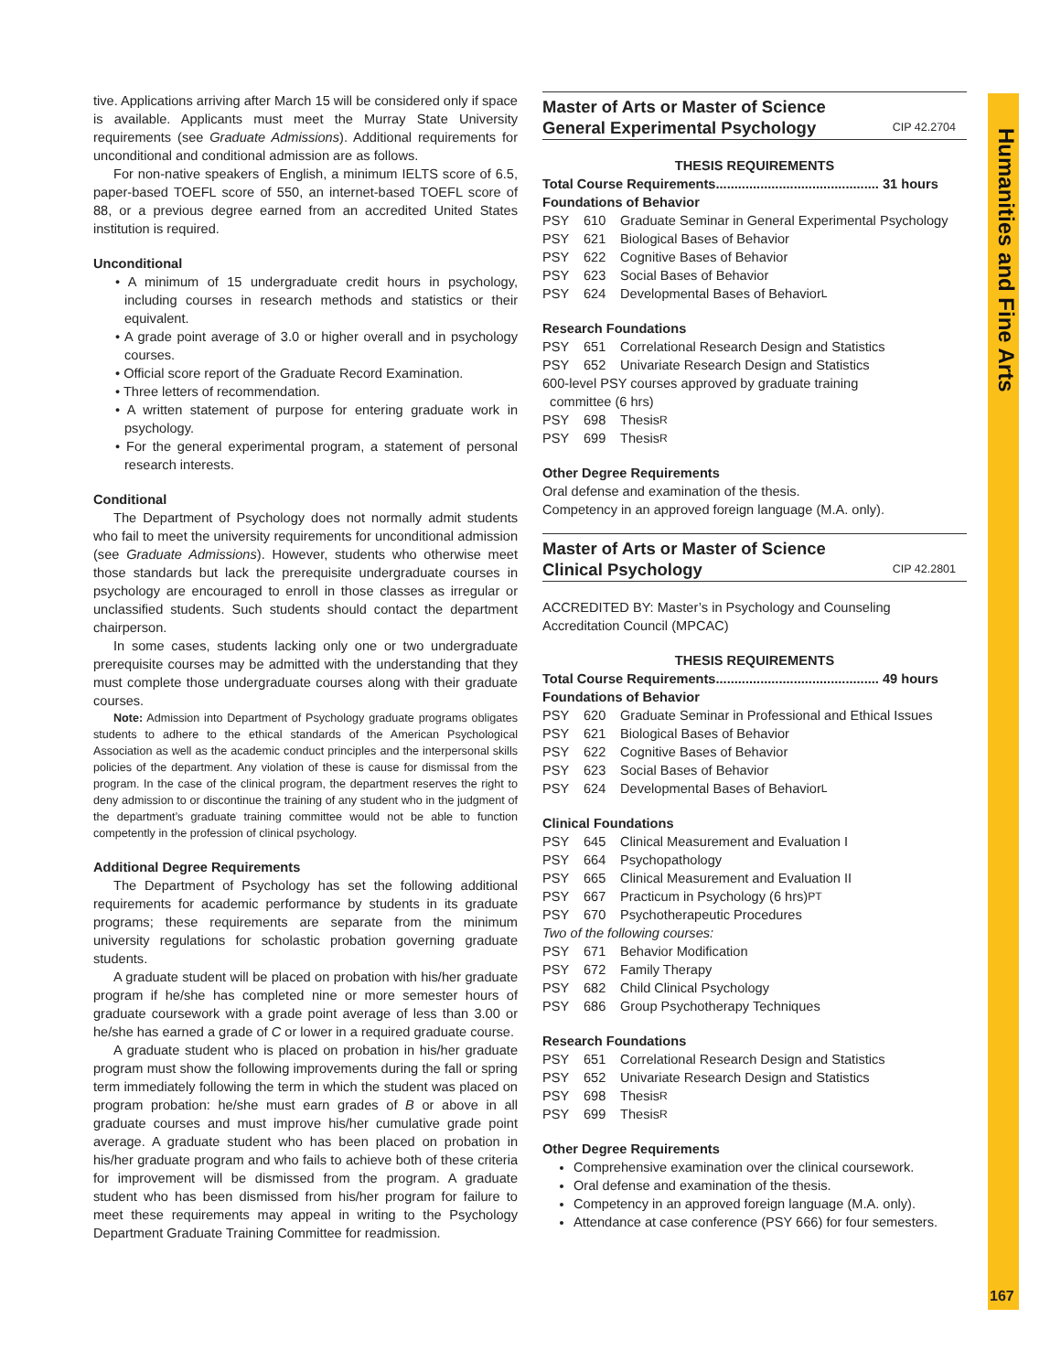Humanities and Fine Arts
167
tive. Applications arriving after March 15 will be considered only if space is available. Applicants must meet the Murray State University requirements (see Graduate Admissions). Additional requirements for unconditional and conditional admission are as follows.
For non-native speakers of English, a minimum IELTS score of 6.5, paper-based TOEFL score of 550, an internet-based TOEFL score of 88, or a previous degree earned from an accredited United States institution is required.
Unconditional
• A minimum of 15 undergraduate credit hours in psychology, including courses in research methods and statistics or their equivalent.
• A grade point average of 3.0 or higher overall and in psychology courses.
• Official score report of the Graduate Record Examination.
• Three letters of recommendation.
• A written statement of purpose for entering graduate work in psychology.
• For the general experimental program, a statement of personal research interests.
Conditional
The Department of Psychology does not normally admit students who fail to meet the university requirements for unconditional admission (see Graduate Admissions). However, students who otherwise meet those standards but lack the prerequisite undergraduate courses in psychology are encouraged to enroll in those classes as irregular or unclassified students. Such students should contact the department chairperson.
In some cases, students lacking only one or two undergraduate prerequisite courses may be admitted with the understanding that they must complete those undergraduate courses along with their graduate courses.
Note: Admission into Department of Psychology graduate programs obligates students to adhere to the ethical standards of the American Psychological Association as well as the academic conduct principles and the interpersonal skills policies of the department. Any violation of these is cause for dismissal from the program. In the case of the clinical program, the department reserves the right to deny admission to or discontinue the training of any student who in the judgment of the department’s graduate training committee would not be able to function competently in the profession of clinical psychology.
Additional Degree Requirements
The Department of Psychology has set the following additional requirements for academic performance by students in its graduate programs; these requirements are separate from the minimum university regulations for scholastic probation governing graduate students.
A graduate student will be placed on probation with his/her graduate program if he/she has completed nine or more semester hours of graduate coursework with a grade point average of less than 3.00 or he/she has earned a grade of C or lower in a required graduate course.
A graduate student who is placed on probation in his/her graduate program must show the following improvements during the fall or spring term immediately following the term in which the student was placed on program probation: he/she must earn grades of B or above in all graduate courses and must improve his/her cumulative grade point average. A graduate student who has been placed on probation in his/her graduate program and who fails to achieve both of these criteria for improvement will be dismissed from the program. A graduate student who has been dismissed from his/her program for failure to meet these requirements may appeal in writing to the Psychology Department Graduate Training Committee for readmission.
Master of Arts or Master of Science
General Experimental Psychology
CIP 42.2704
THESIS REQUIREMENTS
Total Course Requirements............................................ 31 hours
Foundations of Behavior
PSY 610 Graduate Seminar in General Experimental Psychology
PSY 621 Biological Bases of Behavior
PSY 622 Cognitive Bases of Behavior
PSY 623 Social Bases of Behavior
PSY 624 Developmental Bases of Behavior<sup>L</sup>
Research Foundations
PSY 651 Correlational Research Design and Statistics
PSY 652 Univariate Research Design and Statistics
600-level PSY courses approved by graduate training
committee (6 hrs)
PSY 698 Thesis<sup>R</sup>
PSY 699 Thesis<sup>R</sup>
Other Degree Requirements
Oral defense and examination of the thesis.
Competency in an approved foreign language (M.A. only).
Master of Arts or Master of Science
Clinical Psychology
CIP 42.2801
ACCREDITED BY: Master’s in Psychology and Counseling Accreditation Council (MPCAC)
THESIS REQUIREMENTS
Total Course Requirements............................................ 49 hours
Foundations of Behavior
PSY 620 Graduate Seminar in Professional and Ethical Issues
PSY 621 Biological Bases of Behavior
PSY 622 Cognitive Bases of Behavior
PSY 623 Social Bases of Behavior
PSY 624 Developmental Bases of Behavior<sup>L</sup>
Clinical Foundations
PSY 645 Clinical Measurement and Evaluation I
PSY 664 Psychopathology
PSY 665 Clinical Measurement and Evaluation II
PSY 667 Practicum in Psychology (6 hrs)<sup>PT</sup>
PSY 670 Psychotherapeutic Procedures
Two of the following courses:
PSY 671 Behavior Modification
PSY 672 Family Therapy
PSY 682 Child Clinical Psychology
PSY 686 Group Psychotherapy Techniques
Research Foundations
PSY 651 Correlational Research Design and Statistics
PSY 652 Univariate Research Design and Statistics
PSY 698 Thesis<sup>R</sup>
PSY 699 Thesis<sup>R</sup>
Other Degree Requirements
Comprehensive examination over the clinical coursework.
Oral defense and examination of the thesis.
Competency in an approved foreign language (M.A. only).
Attendance at case conference (PSY 666) for four semesters.